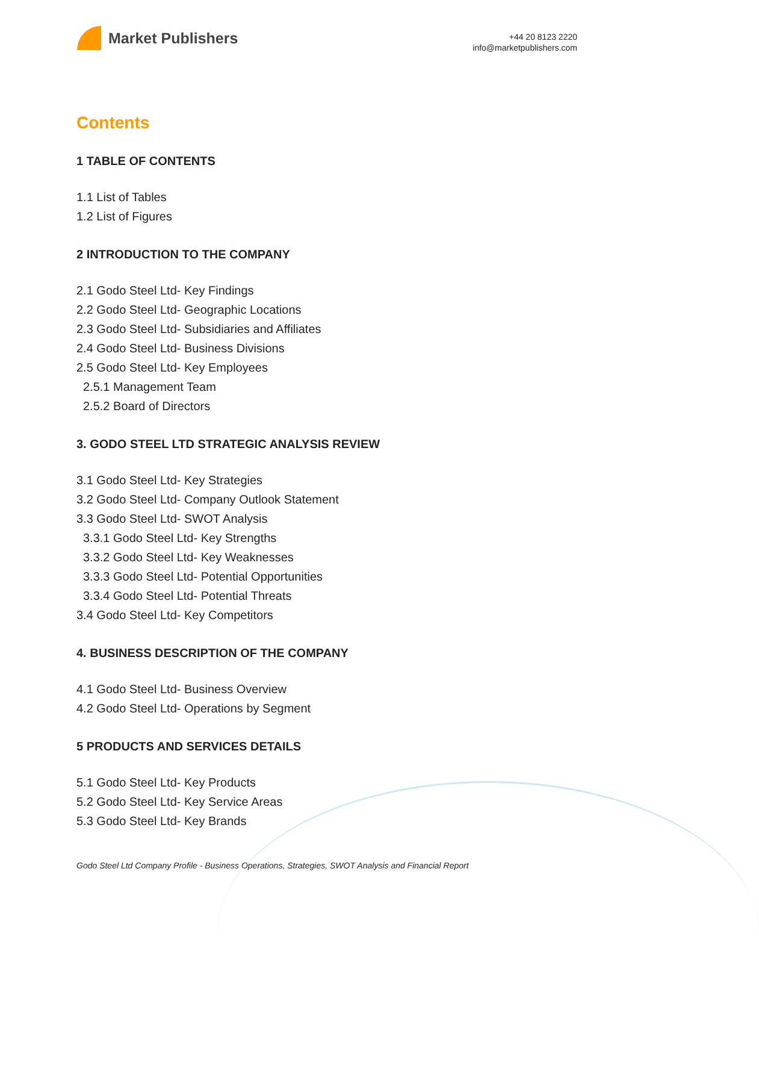Market Publishers
+44 20 8123 2220
info@marketpublishers.com
Contents
1 TABLE OF CONTENTS
1.1 List of Tables
1.2 List of Figures
2 INTRODUCTION TO THE COMPANY
2.1 Godo Steel Ltd- Key Findings
2.2 Godo Steel Ltd- Geographic Locations
2.3 Godo Steel Ltd- Subsidiaries and Affiliates
2.4 Godo Steel Ltd- Business Divisions
2.5 Godo Steel Ltd- Key Employees
2.5.1 Management Team
2.5.2 Board of Directors
3. GODO STEEL LTD STRATEGIC ANALYSIS REVIEW
3.1 Godo Steel Ltd- Key Strategies
3.2 Godo Steel Ltd- Company Outlook Statement
3.3 Godo Steel Ltd- SWOT Analysis
3.3.1 Godo Steel Ltd- Key Strengths
3.3.2 Godo Steel Ltd- Key Weaknesses
3.3.3 Godo Steel Ltd- Potential Opportunities
3.3.4 Godo Steel Ltd- Potential Threats
3.4 Godo Steel Ltd- Key Competitors
4. BUSINESS DESCRIPTION OF THE COMPANY
4.1 Godo Steel Ltd- Business Overview
4.2 Godo Steel Ltd- Operations by Segment
5 PRODUCTS AND SERVICES DETAILS
5.1 Godo Steel Ltd- Key Products
5.2 Godo Steel Ltd- Key Service Areas
5.3 Godo Steel Ltd- Key Brands
Godo Steel Ltd Company Profile - Business Operations, Strategies, SWOT Analysis and Financial Report